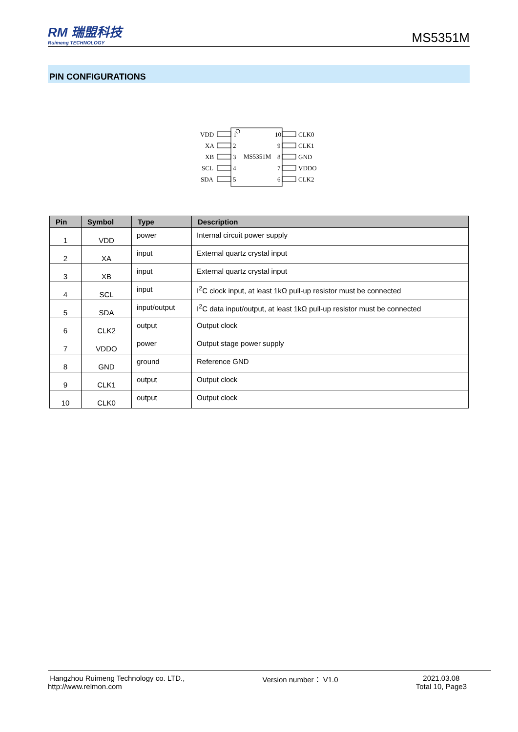RM 瑞盟科技
Ruimeng TECHNOLOGY
MS5351M
PIN CONFIGURATIONS
MS5351M
VDD
1
XA
2
XB
3
SCL
4
SDA
5
10
CLK0
9
CLK1
8
GND
7
VDDO
6
CLK2
| Pin | Symbol | Type | Description |
| --- | --- | --- | --- |
| 1 | VDD | power | Internal circuit power supply |
| 2 | XA | input | External quartz crystal input |
| 3 | XB | input | External quartz crystal input |
| 4 | SCL | input | I<sup>2</sup>C clock input, at least 1kΩ pull-up resistor must be connected |
| 5 | SDA | input/output | I<sup>2</sup>C data input/output, at least 1kΩ pull-up resistor must be connected |
| 6 | CLK2 | output | Output clock |
| 7 | VDDO | power | Output stage power supply |
| 8 | GND | ground | Reference GND |
| 9 | CLK1 | output | Output clock |
| 10 | CLK0 | output | Output clock |
Hangzhou Ruimeng Technology co. LTD.,
http://www.relmon.com
Version number： V1.0 2021.03.08
Total 10, Page3